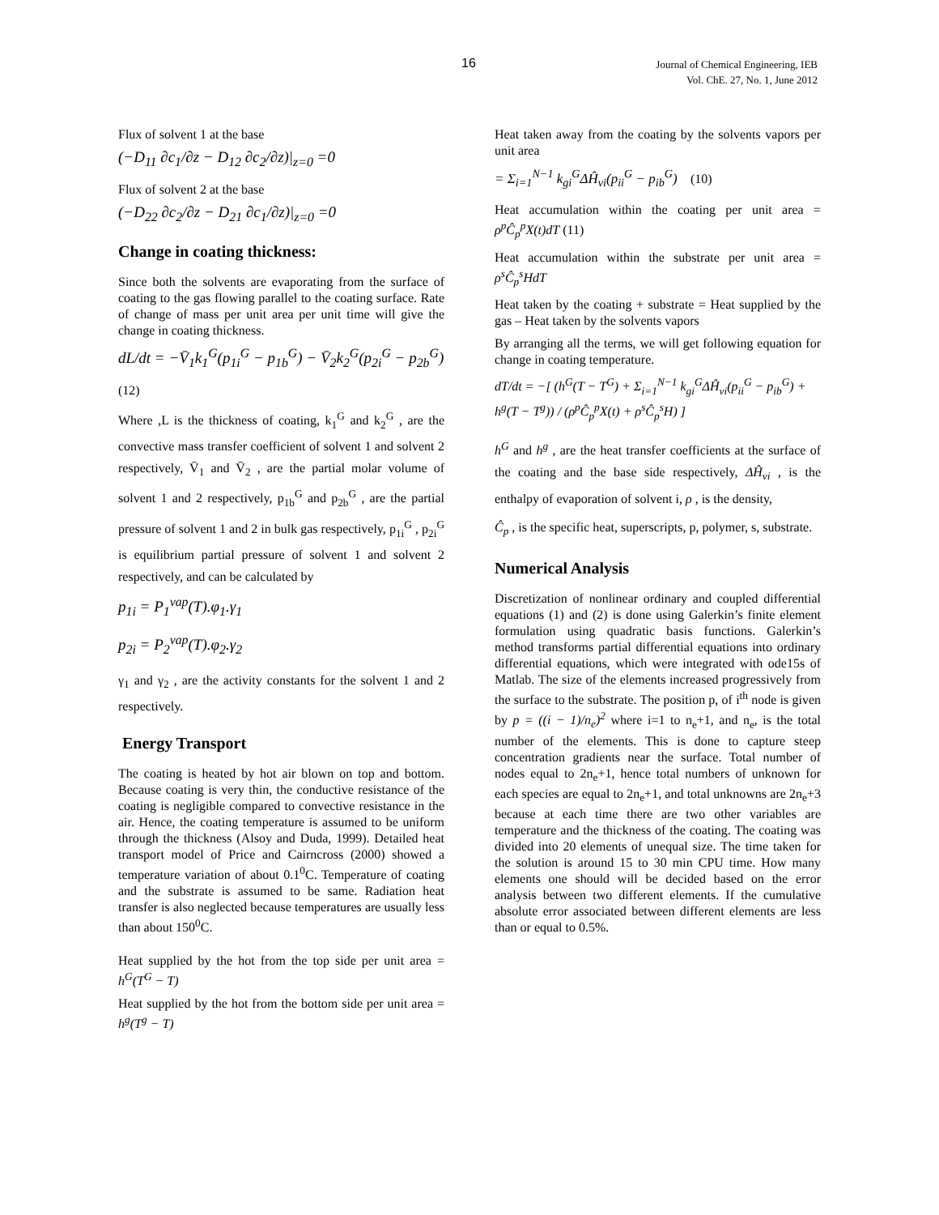16
Journal of Chemical Engineering, IEB
Vol. ChE. 27, No. 1, June 2012
Flux of solvent 1 at the base
(−D<sub>11</sub> ∂c<sub>1</sub>/∂z − D<sub>12</sub> ∂c<sub>2</sub>/∂z)|<sub>z=0</sub> =0
Flux of solvent 2 at the base
(−D<sub>22</sub> ∂c<sub>2</sub>/∂z − D<sub>21</sub> ∂c<sub>1</sub>/∂z)|<sub>z=0</sub> =0
Change in coating thickness:
Since both the solvents are evaporating from the surface of coating to the gas flowing parallel to the coating surface. Rate of change of mass per unit area per unit time will give the change in coating thickness.
dL/dt = −V̄<sub>1</sub>k<sub>1</sub><sup>G</sup>(p<sub>1i</sub><sup>G</sup> − p<sub>1b</sub><sup>G</sup>) − V̄<sub>2</sub>k<sub>2</sub><sup>G</sup>(p<sub>2i</sub><sup>G</sup> − p<sub>2b</sub><sup>G</sup>)
(12)
Where ,L is the thickness of coating, k<sub>1</sub><sup>G</sup> and k<sub>2</sub><sup>G</sup> , are the convective mass transfer coefficient of solvent 1 and solvent 2 respectively, V̄<sub>1</sub> and V̄<sub>2</sub> , are the partial molar volume of solvent 1 and 2 respectively, p<sub>1b</sub><sup>G</sup> and p<sub>2b</sub><sup>G</sup> , are the partial pressure of solvent 1 and 2 in bulk gas respectively, p<sub>1i</sub><sup>G</sup> , p<sub>2i</sub><sup>G</sup> is equilibrium partial pressure of solvent 1 and solvent 2 respectively, and can be calculated by
p<sub>1i</sub> = P<sub>1</sub><sup>vap</sup>(T).φ<sub>1</sub>.γ<sub>1</sub>
p<sub>2i</sub> = P<sub>2</sub><sup>vap</sup>(T).φ<sub>2</sub>.γ<sub>2</sub>
γ<sub>1</sub> and γ<sub>2</sub> , are the activity constants for the solvent 1 and 2 respectively.
Energy Transport
The coating is heated by hot air blown on top and bottom. Because coating is very thin, the conductive resistance of the coating is negligible compared to convective resistance in the air. Hence, the coating temperature is assumed to be uniform through the thickness (Alsoy and Duda, 1999). Detailed heat transport model of Price and Cairncross (2000) showed a temperature variation of about 0.1<sup>0</sup>C. Temperature of coating and the substrate is assumed to be same. Radiation heat transfer is also neglected because temperatures are usually less than about 150<sup>0</sup>C.
Heat supplied by the hot from the top side per unit area = h<sup>G</sup>(T<sup>G</sup> − T)
Heat supplied by the hot from the bottom side per unit area = h<sup>g</sup>(T<sup>g</sup> − T)
Heat taken away from the coating by the solvents vapors per unit area
= Σ<sub>i=1</sub><sup>N−1</sup> k<sub>gi</sub><sup>G</sup>ΔĤ<sub>vi</sub>(p<sub>ii</sub><sup>G</sup> − p<sub>ib</sub><sup>G</sup>) (10)
Heat accumulation within the coating per unit area = ρ<sup>p</sup>Ĉ<sub>p</sub><sup>p</sup>X(t)dT (11)
Heat accumulation within the substrate per unit area = ρ<sup>s</sup>Ĉ<sub>p</sub><sup>s</sup>HdT
Heat taken by the coating + substrate = Heat supplied by the gas – Heat taken by the solvents vapors
By arranging all the terms, we will get following equation for change in coating temperature.
dT/dt = −[ (h<sup>G</sup>(T − T<sup>G</sup>) + Σ<sub>i=1</sub><sup>N−1</sup> k<sub>gi</sub><sup>G</sup>ΔĤ<sub>vi</sub>(p<sub>ii</sub><sup>G</sup> − p<sub>ib</sub><sup>G</sup>) + h<sup>g</sup>(T − T<sup>g</sup>)) / (ρ<sup>p</sup>Ĉ<sub>p</sub><sup>p</sup>X(t) + ρ<sup>s</sup>Ĉ<sub>p</sub><sup>s</sup>H) ]
h<sup>G</sup> and h<sup>g</sup> , are the heat transfer coefficients at the surface of the coating and the base side respectively, ΔĤ<sub>vi</sub> , is the enthalpy of evaporation of solvent i, ρ , is the density,
Ĉ<sub>p</sub> , is the specific heat, superscripts, p, polymer, s, substrate.
Numerical Analysis
Discretization of nonlinear ordinary and coupled differential equations (1) and (2) is done using Galerkin’s finite element formulation using quadratic basis functions. Galerkin’s method transforms partial differential equations into ordinary differential equations, which were integrated with ode15s of Matlab. The size of the elements increased progressively from the surface to the substrate. The position p, of i<sup>th</sup> node is given by p = ((i − 1)/n<sub>e</sub>)<sup>2</sup> where i=1 to n<sub>e</sub>+1, and n<sub>e</sub>, is the total number of the elements. This is done to capture steep concentration gradients near the surface. Total number of nodes equal to 2n<sub>e</sub>+1, hence total numbers of unknown for each species are equal to 2n<sub>e</sub>+1, and total unknowns are 2n<sub>e</sub>+3 because at each time there are two other variables are temperature and the thickness of the coating. The coating was divided into 20 elements of unequal size. The time taken for the solution is around 15 to 30 min CPU time. How many elements one should will be decided based on the error analysis between two different elements. If the cumulative absolute error associated between different elements are less than or equal to 0.5%.